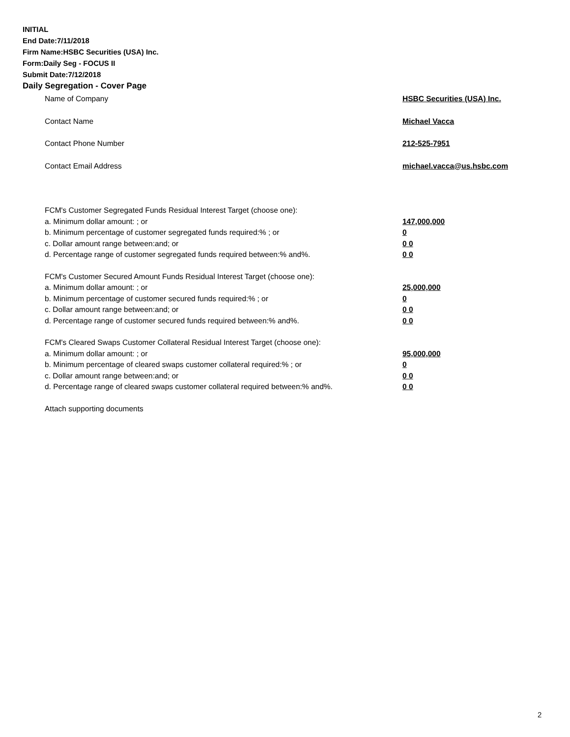INITIAL
End Date:7/11/2018
Firm Name:HSBC Securities (USA) Inc.
Form:Daily Seg - FOCUS II
Submit Date:7/12/2018
Daily Segregation - Cover Page
Name of Company HSBC Securities (USA) Inc.
Contact Name Michael Vacca
Contact Phone Number 212-525-7951
Contact Email Address michael.vacca@us.hsbc.com
FCM's Customer Segregated Funds Residual Interest Target (choose one):
a. Minimum dollar amount: ; or 147,000,000
b. Minimum percentage of customer segregated funds required:% ; or 0
c. Dollar amount range between:and; or 0 0
d. Percentage range of customer segregated funds required between:% and%. 0 0
FCM's Customer Secured Amount Funds Residual Interest Target (choose one):
a. Minimum dollar amount: ; or 25,000,000
b. Minimum percentage of customer secured funds required:% ; or 0
c. Dollar amount range between:and; or 0 0
d. Percentage range of customer secured funds required between:% and%. 0 0
FCM's Cleared Swaps Customer Collateral Residual Interest Target (choose one):
a. Minimum dollar amount: ; or 95,000,000
b. Minimum percentage of cleared swaps customer collateral required:% ; or 0
c. Dollar amount range between:and; or 0 0
d. Percentage range of cleared swaps customer collateral required between:% and%.
0 0
Attach supporting documents
2